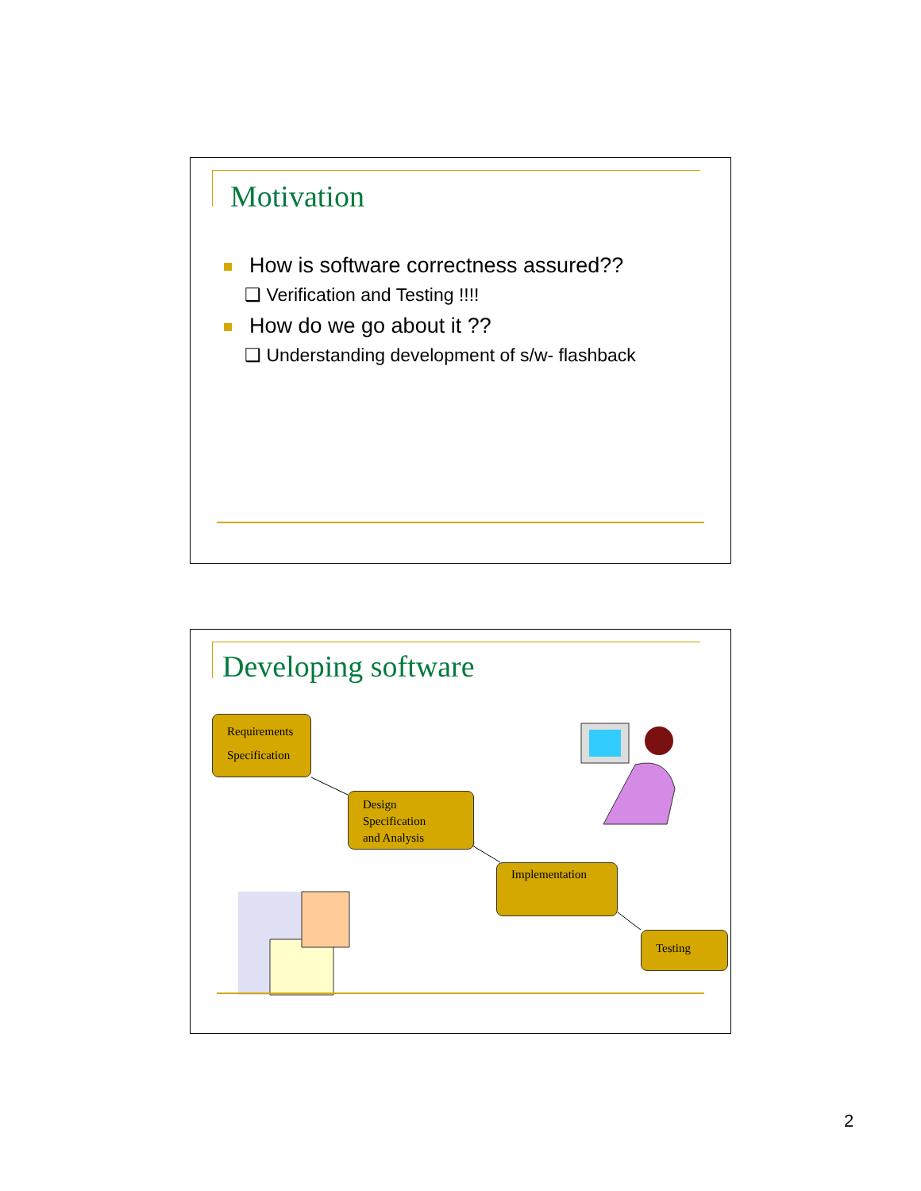Motivation
How is software correctness assured??
❑ Verification and Testing !!!!
How do we go about it ??
❑ Understanding development of s/w- flashback
Developing software
Requirements
Specification
Design
Specification
and Analysis
Implementation
Testing
2